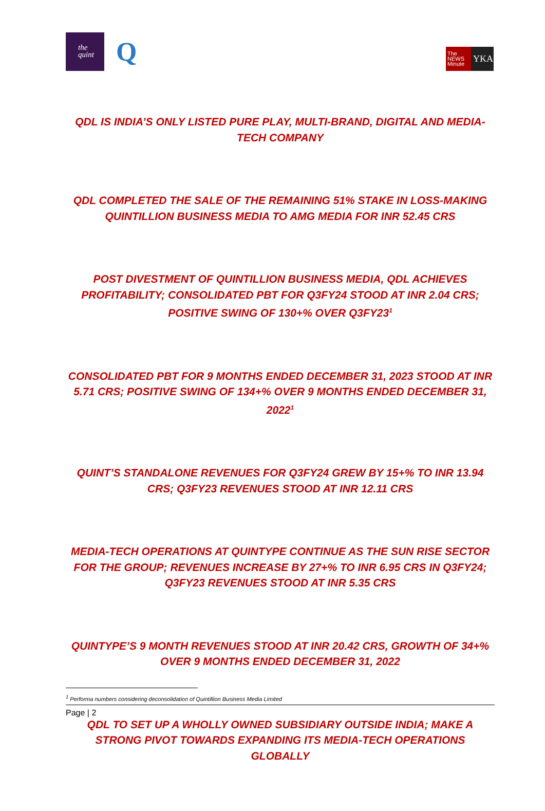the
quint
Q
The
NEWS
Minute
YKA
QDL IS INDIA’S ONLY LISTED PURE PLAY, MULTI-BRAND, DIGITAL AND MEDIA-TECH COMPANY
QDL COMPLETED THE SALE OF THE REMAINING 51% STAKE IN LOSS-MAKING QUINTILLION BUSINESS MEDIA TO AMG MEDIA FOR INR 52.45 CRS
POST DIVESTMENT OF QUINTILLION BUSINESS MEDIA, QDL ACHIEVES PROFITABILITY; CONSOLIDATED PBT FOR Q3FY24 STOOD AT INR 2.04 CRS; POSITIVE SWING OF 130+% OVER Q3FY23<sup>1</sup>
CONSOLIDATED PBT FOR 9 MONTHS ENDED DECEMBER 31, 2023 STOOD AT INR 5.71 CRS; POSITIVE SWING OF 134+% OVER 9 MONTHS ENDED DECEMBER 31, 2022<sup>1</sup>
QUINT’S STANDALONE REVENUES FOR Q3FY24 GREW BY 15+% TO INR 13.94 CRS; Q3FY23 REVENUES STOOD AT INR 12.11 CRS
MEDIA-TECH OPERATIONS AT QUINTYPE CONTINUE AS THE SUN RISE SECTOR FOR THE GROUP; REVENUES INCREASE BY 27+% TO INR 6.95 CRS IN Q3FY24; Q3FY23 REVENUES STOOD AT INR 5.35 CRS
QUINTYPE’S 9 MONTH REVENUES STOOD AT INR 20.42 CRS, GROWTH OF 34+% OVER 9 MONTHS ENDED DECEMBER 31, 2022
QDL TO SET UP A WHOLLY OWNED SUBSIDIARY OUTSIDE INDIA; MAKE A STRONG PIVOT TOWARDS EXPANDING ITS MEDIA-TECH OPERATIONS GLOBALLY
<sup>1</sup> Performa numbers considering deconsolidation of Quintillion Business Media Limited
Page | 2